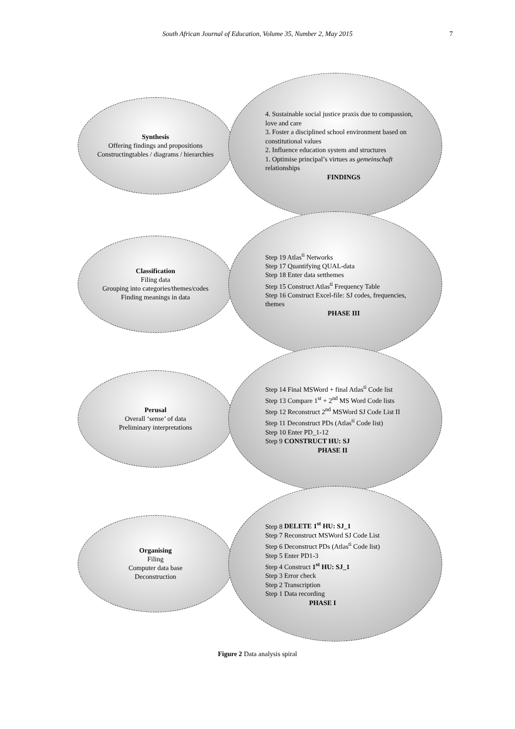South African Journal of Education, Volume 35, Number 2, May 2015 7
Synthesis
Offering findings and propositions
Constructingtables / diagrams / hierarchies
4. Sustainable social justice praxis due to compassion, love and care
3. Foster a disciplined school environment based on constitutional values
2. Influence education system and structures
1. Optimise principal’s virtues as gemeinschaft relationships
FINDINGS
Classification
Filing data
Grouping into categories/themes/codes
Finding meanings in data
Step 19 Atlas<sup>ti</sup> Networks
Step 17 Quantifying QUAL-data
Step 18 Enter data setthemes
Step 15 Construct Atlas<sup>ti</sup> Frequency Table
Step 16 Construct Excel-file: SJ codes, frequencies, themes
PHASE III
Perusal
Overall ‘sense’ of data
Preliminary interpretations
Step 14 Final MSWord + final Atlas<sup>ti</sup> Code list
Step 13 Compare 1<sup>st</sup> + 2<sup>nd</sup> MS Word Code lists
Step 12 Reconstruct 2<sup>nd</sup> MSWord SJ Code List II
Step 11 Deconstruct PDs (Atlas<sup>ti</sup> Code list)
Step 10 Enter PD_1-12
Step 9 CONSTRUCT HU: SJ
PHASE II
Organising
Filing
Computer data base
Deconstruction
Step 8 DELETE 1<sup>st</sup> HU: SJ_1
Step 7 Reconstruct MSWord SJ Code List
Step 6 Deconstruct PDs (Atlas<sup>ti</sup> Code list)
Step 5 Enter PD1-3
Step 4 Construct 1<sup>st</sup> HU: SJ_1
Step 3 Error check
Step 2 Transcription
Step 1 Data recording
PHASE I
Figure 2 Data analysis spiral